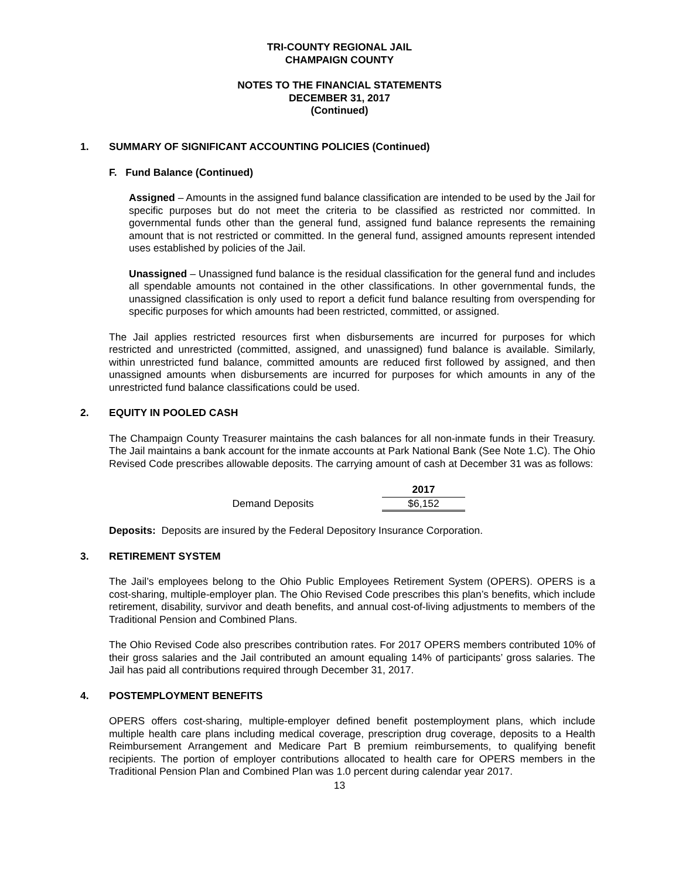TRI-COUNTY REGIONAL JAIL
CHAMPAIGN COUNTY
NOTES TO THE FINANCIAL STATEMENTS
DECEMBER 31, 2017
(Continued)
1. SUMMARY OF SIGNIFICANT ACCOUNTING POLICIES (Continued)
F. Fund Balance (Continued)
Assigned – Amounts in the assigned fund balance classification are intended to be used by the Jail for specific purposes but do not meet the criteria to be classified as restricted nor committed. In governmental funds other than the general fund, assigned fund balance represents the remaining amount that is not restricted or committed. In the general fund, assigned amounts represent intended uses established by policies of the Jail.
Unassigned – Unassigned fund balance is the residual classification for the general fund and includes all spendable amounts not contained in the other classifications. In other governmental funds, the unassigned classification is only used to report a deficit fund balance resulting from overspending for specific purposes for which amounts had been restricted, committed, or assigned.
The Jail applies restricted resources first when disbursements are incurred for purposes for which restricted and unrestricted (committed, assigned, and unassigned) fund balance is available. Similarly, within unrestricted fund balance, committed amounts are reduced first followed by assigned, and then unassigned amounts when disbursements are incurred for purposes for which amounts in any of the unrestricted fund balance classifications could be used.
2. EQUITY IN POOLED CASH
The Champaign County Treasurer maintains the cash balances for all non-inmate funds in their Treasury. The Jail maintains a bank account for the inmate accounts at Park National Bank (See Note 1.C). The Ohio Revised Code prescribes allowable deposits. The carrying amount of cash at December 31 was as follows:
| | 2017 |
| --- | --- |
| Demand Deposits | $6,152 |
Deposits: Deposits are insured by the Federal Depository Insurance Corporation.
3. RETIREMENT SYSTEM
The Jail’s employees belong to the Ohio Public Employees Retirement System (OPERS). OPERS is a cost-sharing, multiple-employer plan. The Ohio Revised Code prescribes this plan’s benefits, which include retirement, disability, survivor and death benefits, and annual cost-of-living adjustments to members of the Traditional Pension and Combined Plans.
The Ohio Revised Code also prescribes contribution rates. For 2017 OPERS members contributed 10% of their gross salaries and the Jail contributed an amount equaling 14% of participants’ gross salaries. The Jail has paid all contributions required through December 31, 2017.
4. POSTEMPLOYMENT BENEFITS
OPERS offers cost-sharing, multiple-employer defined benefit postemployment plans, which include multiple health care plans including medical coverage, prescription drug coverage, deposits to a Health Reimbursement Arrangement and Medicare Part B premium reimbursements, to qualifying benefit recipients. The portion of employer contributions allocated to health care for OPERS members in the Traditional Pension Plan and Combined Plan was 1.0 percent during calendar year 2017.
13